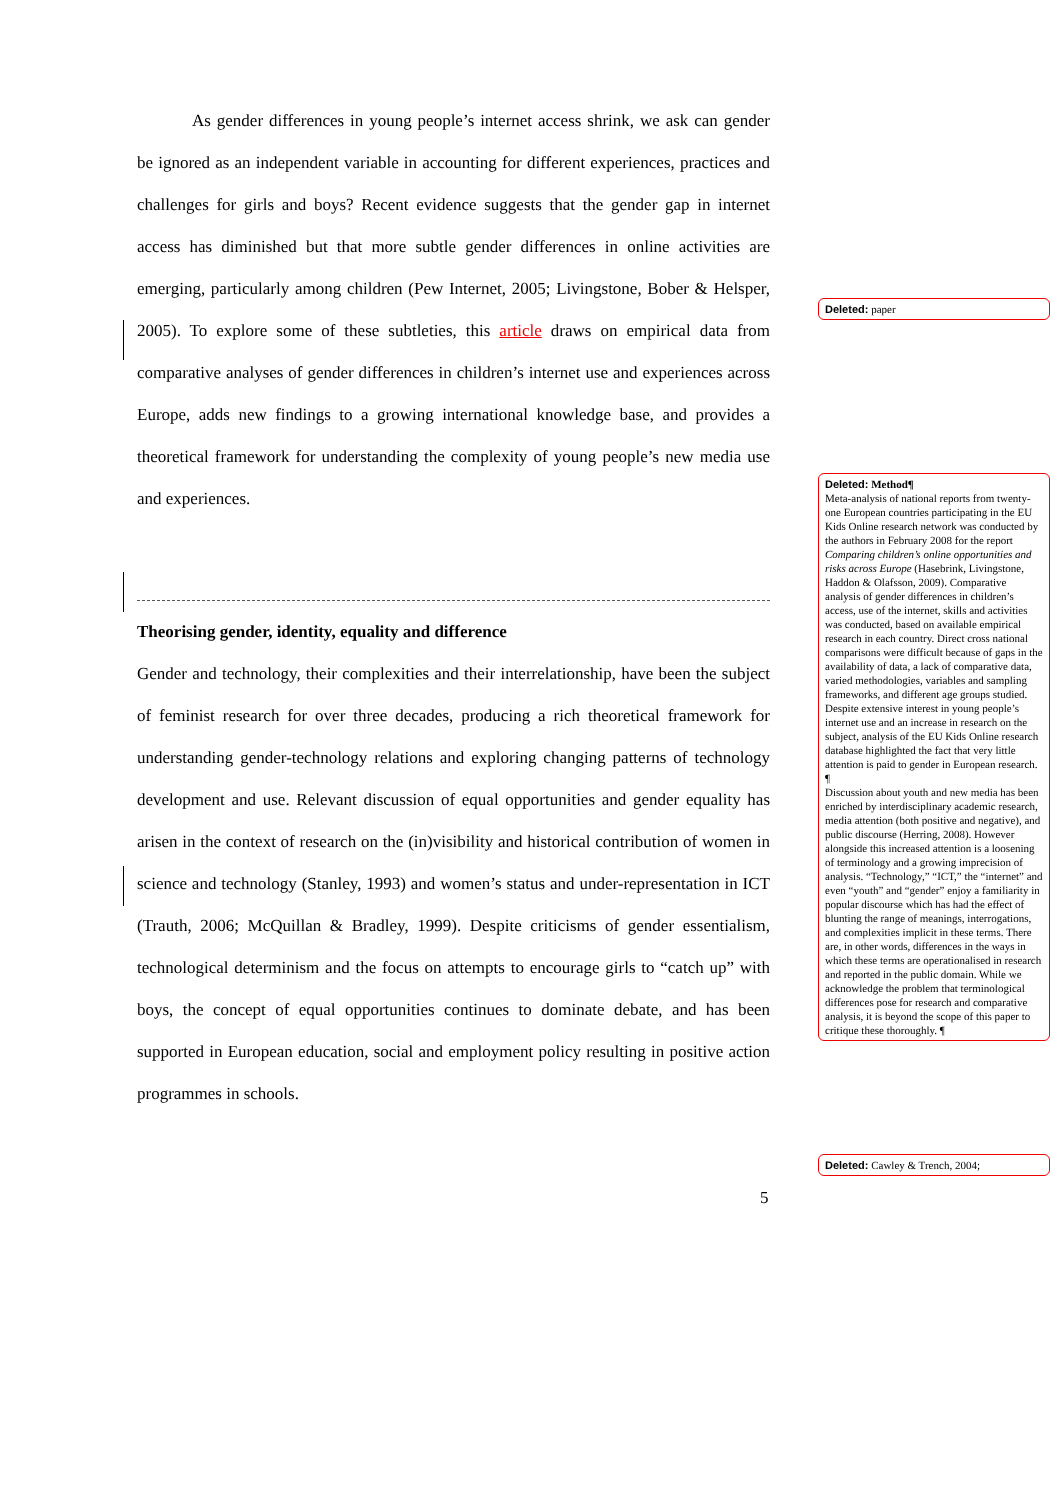As gender differences in young people’s internet access shrink, we ask can gender be ignored as an independent variable in accounting for different experiences, practices and challenges for girls and boys? Recent evidence suggests that the gender gap in internet access has diminished but that more subtle gender differences in online activities are emerging, particularly among children (Pew Internet, 2005; Livingstone, Bober & Helsper, 2005). To explore some of these subtleties, this article draws on empirical data from comparative analyses of gender differences in children’s internet use and experiences across Europe, adds new findings to a growing international knowledge base, and provides a theoretical framework for understanding the complexity of young people’s new media use and experiences.
Theorising gender, identity, equality and difference
Gender and technology, their complexities and their interrelationship, have been the subject of feminist research for over three decades, producing a rich theoretical framework for understanding gender-technology relations and exploring changing patterns of technology development and use. Relevant discussion of equal opportunities and gender equality has arisen in the context of research on the (in)visibility and historical contribution of women in science and technology (Stanley, 1993) and women’s status and under-representation in ICT (Trauth, 2006; McQuillan & Bradley, 1999). Despite criticisms of gender essentialism, technological determinism and the focus on attempts to encourage girls to “catch up” with boys, the concept of equal opportunities continues to dominate debate, and has been supported in European education, social and employment policy resulting in positive action programmes in schools.
Deleted: paper
Deleted: Method¶
Meta-analysis of national reports from twenty-one European countries participating in the EU Kids Online research network was conducted by the authors in February 2008 for the report Comparing children’s online opportunities and risks across Europe (Hasebrink, Livingstone, Haddon & Olafsson, 2009). Comparative analysis of gender differences in children’s access, use of the internet, skills and activities was conducted, based on available empirical research in each country. Direct cross national comparisons were difficult because of gaps in the availability of data, a lack of comparative data, varied methodologies, variables and sampling frameworks, and different age groups studied. Despite extensive interest in young people’s internet use and an increase in research on the subject, analysis of the EU Kids Online research database highlighted the fact that very little attention is paid to gender in European research. ¶
Discussion about youth and new media has been enriched by interdisciplinary academic research, media attention (both positive and negative), and public discourse (Herring, 2008). However alongside this increased attention is a loosening of terminology and a growing imprecision of analysis. “Technology,” “ICT,” the “internet” and even “youth” and “gender” enjoy a familiarity in popular discourse which has had the effect of blunting the range of meanings, interrogations, and complexities implicit in these terms. There are, in other words, differences in the ways in which these terms are operationalised in research and reported in the public domain. While we acknowledge the problem that terminological differences pose for research and comparative analysis, it is beyond the scope of this paper to critique these thoroughly. ¶
Deleted: Cawley & Trench, 2004;
5